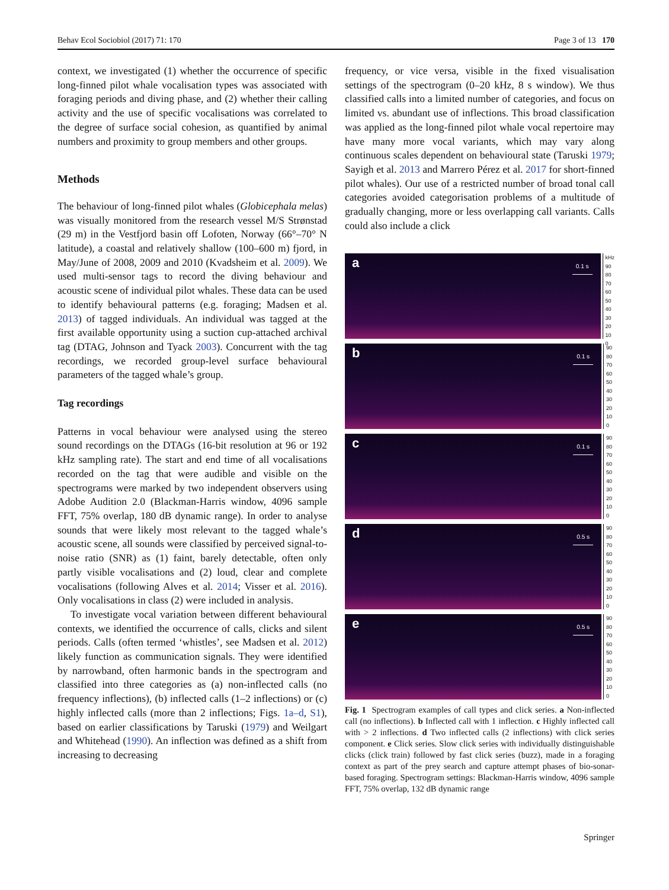Behav Ecol Sociobiol (2017) 71: 170 Page 3 of 13 170
context, we investigated (1) whether the occurrence of specific long-finned pilot whale vocalisation types was associated with foraging periods and diving phase, and (2) whether their calling activity and the use of specific vocalisations was correlated to the degree of surface social cohesion, as quantified by animal numbers and proximity to group members and other groups.
Methods
The behaviour of long-finned pilot whales (Globicephala melas) was visually monitored from the research vessel M/S Strønstad (29 m) in the Vestfjord basin off Lofoten, Norway (66°–70° N latitude), a coastal and relatively shallow (100–600 m) fjord, in May/June of 2008, 2009 and 2010 (Kvadsheim et al. 2009). We used multi-sensor tags to record the diving behaviour and acoustic scene of individual pilot whales. These data can be used to identify behavioural patterns (e.g. foraging; Madsen et al. 2013) of tagged individuals. An individual was tagged at the first available opportunity using a suction cup-attached archival tag (DTAG, Johnson and Tyack 2003). Concurrent with the tag recordings, we recorded group-level surface behavioural parameters of the tagged whale’s group.
Tag recordings
Patterns in vocal behaviour were analysed using the stereo sound recordings on the DTAGs (16-bit resolution at 96 or 192 kHz sampling rate). The start and end time of all vocalisations recorded on the tag that were audible and visible on the spectrograms were marked by two independent observers using Adobe Audition 2.0 (Blackman-Harris window, 4096 sample FFT, 75% overlap, 180 dB dynamic range). In order to analyse sounds that were likely most relevant to the tagged whale’s acoustic scene, all sounds were classified by perceived signal-to-noise ratio (SNR) as (1) faint, barely detectable, often only partly visible vocalisations and (2) loud, clear and complete vocalisations (following Alves et al. 2014; Visser et al. 2016). Only vocalisations in class (2) were included in analysis.
To investigate vocal variation between different behavioural contexts, we identified the occurrence of calls, clicks and silent periods. Calls (often termed ‘whistles’, see Madsen et al. 2012) likely function as communication signals. They were identified by narrowband, often harmonic bands in the spectrogram and classified into three categories as (a) non-inflected calls (no frequency inflections), (b) inflected calls (1–2 inflections) or (c) highly inflected calls (more than 2 inflections; Figs. 1a–d, S1), based on earlier classifications by Taruski (1979) and Weilgart and Whitehead (1990). An inflection was defined as a shift from increasing to decreasing
frequency, or vice versa, visible in the fixed visualisation settings of the spectrogram (0–20 kHz, 8 s window). We thus classified calls into a limited number of categories, and focus on limited vs. abundant use of inflections. This broad classification was applied as the long-finned pilot whale vocal repertoire may have many more vocal variants, which may vary along continuous scales dependent on behavioural state (Taruski 1979; Sayigh et al. 2013 and Marrero Pérez et al. 2017 for short-finned pilot whales). Our use of a restricted number of broad tonal call categories avoided categorisation problems of a multitude of gradually changing, more or less overlapping call variants. Calls could also include a click
a 0.1 s
kHz
90
80
70
60
50
40
30
20
10
0
b 0.1 s
90
80
70
60
50
40
30
20
10
0
c 0.1 s
90
80
70
60
50
40
30
20
10
0
d 0.5 s
90
80
70
60
50
40
30
20
10
0
e 0.5 s
90
80
70
60
50
40
30
20
10
0
Fig. 1 Spectrogram examples of call types and click series. a Non-inflected call (no inflections). b Inflected call with 1 inflection. c Highly inflected call with > 2 inflections. d Two inflected calls (2 inflections) with click series component. e Click series. Slow click series with individually distinguishable clicks (click train) followed by fast click series (buzz), made in a foraging context as part of the prey search and capture attempt phases of bio-sonar-based foraging. Spectrogram settings: Blackman-Harris window, 4096 sample FFT, 75% overlap, 132 dB dynamic range
Springer